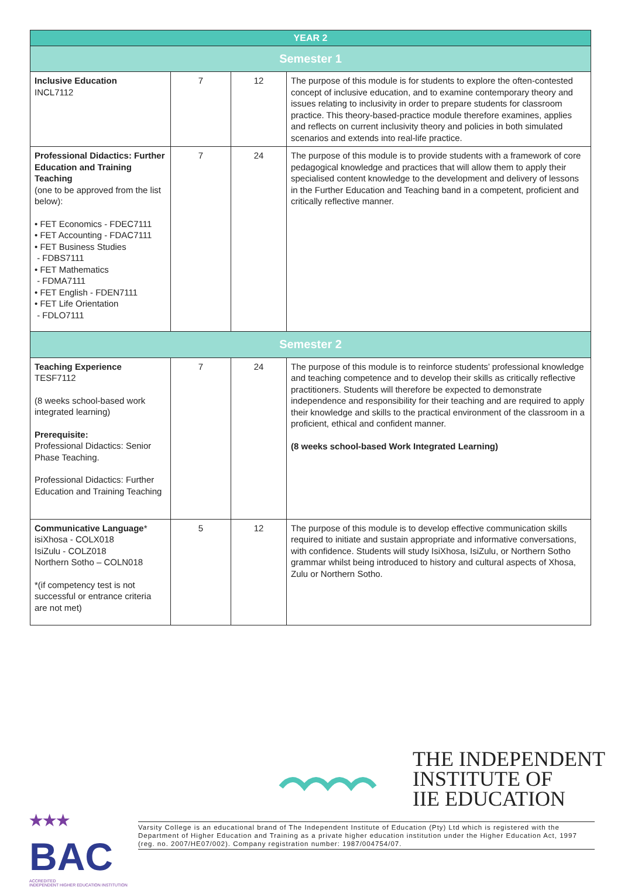| YEAR 2 | | | |
| --- | --- | --- | --- |
| Semester 1 | | | |
| Inclusive Education INCL7112 | 7 | 12 | The purpose of this module is for students to explore the often-contested concept of inclusive education, and to examine contemporary theory and issues relating to inclusivity in order to prepare students for classroom practice. This theory-based-practice module therefore examines, applies and reflects on current inclusivity theory and policies in both simulated scenarios and extends into real-life practice. |
| Professional Didactics: Further Education and Training Teaching (one to be approved from the list below): • FET Economics - FDEC7111 • FET Accounting - FDAC7111 • FET Business Studies - FDBS7111 • FET Mathematics - FDMA7111 • FET English - FDEN7111 • FET Life Orientation - FDLO7111 | 7 | 24 | The purpose of this module is to provide students with a framework of core pedagogical knowledge and practices that will allow them to apply their specialised content knowledge to the development and delivery of lessons in the Further Education and Teaching band in a competent, proficient and critically reflective manner. |
| Semester 2 | | | |
| Teaching Experience TESF7112 (8 weeks school-based work integrated learning) Prerequisite: Professional Didactics: Senior Phase Teaching. Professional Didactics: Further Education and Training Teaching | 7 | 24 | The purpose of this module is to reinforce students’ professional knowledge and teaching competence and to develop their skills as critically reflective practitioners. Students will therefore be expected to demonstrate independence and responsibility for their teaching and are required to apply their knowledge and skills to the practical environment of the classroom in a proficient, ethical and confident manner. (8 weeks school-based Work Integrated Learning) |
| Communicative Language * isiXhosa - COLX018 IsiZulu - COLZ018 Northern Sotho – COLN018 *(if competency test is not successful or entrance criteria are not met) | 5 | 12 | The purpose of this module is to develop effective communication skills required to initiate and sustain appropriate and informative conversations, with confidence. Students will study IsiXhosa, IsiZulu, or Northern Sotho grammar whilst being introduced to history and cultural aspects of Xhosa, Zulu or Northern Sotho. |
THE INDEPENDENT
INSTITUTE OF
IIE EDUCATION
★★★
BAC
ACCREDITED
INDEPENDENT HIGHER EDUCATION INSTITUTION
Varsity College is an educational brand of The Independent Institute of Education (Pty) Ltd which is registered with the Department of Higher Education and Training as a private higher education institution under the Higher Education Act, 1997 (reg. no. 2007/HE07/002). Company registration number: 1987/004754/07.